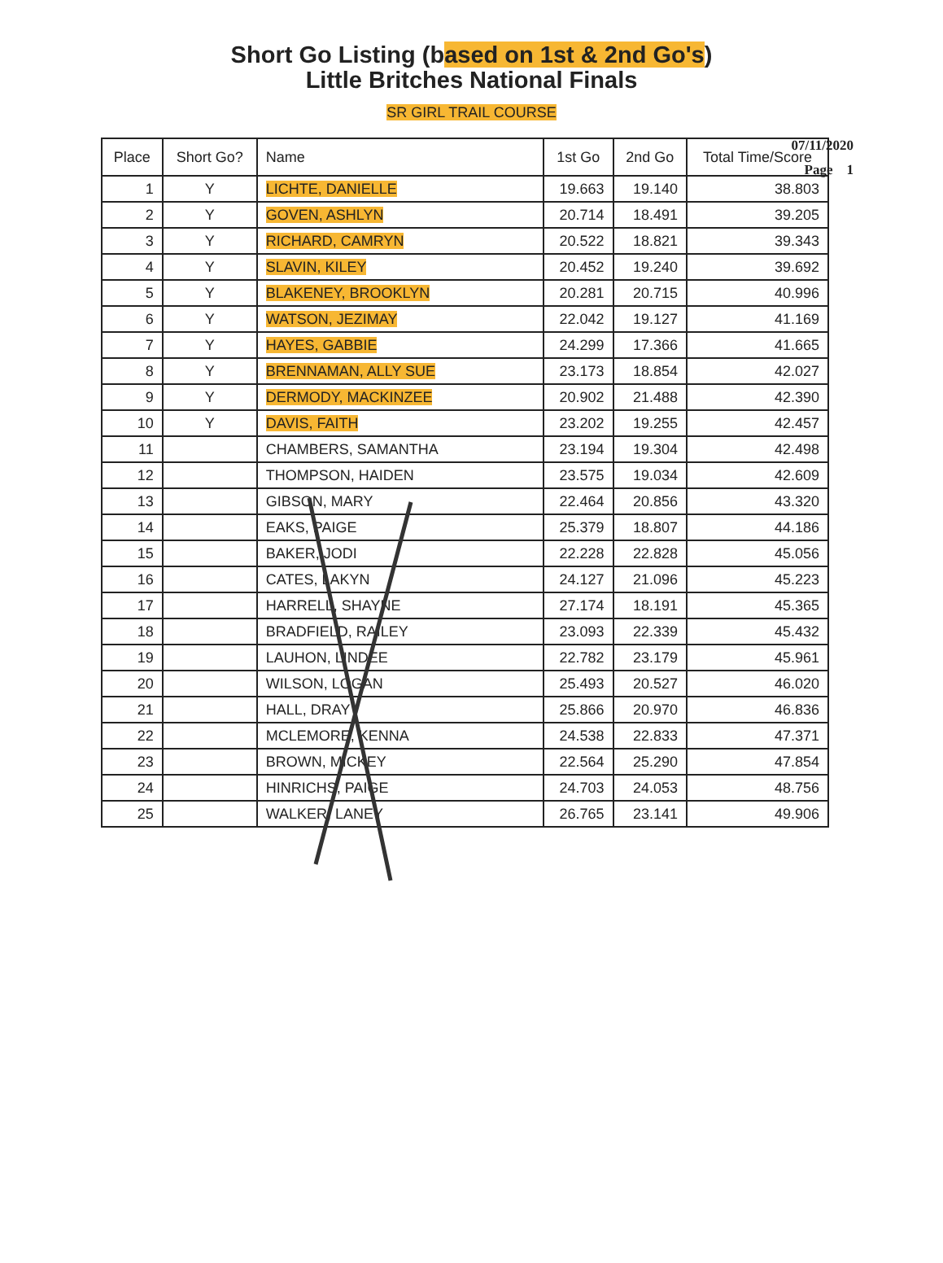Short Go Listing (based on 1st & 2nd Go's)
Little Britches National Finals
SR GIRL TRAIL COURSE
07/11/2020
Page 1
| Place | Short Go? | Name | 1st Go | 2nd Go | Total Time/Score |
| --- | --- | --- | --- | --- | --- |
| 1 | Y | LICHTE, DANIELLE | 19.663 | 19.140 | 38.803 |
| 2 | Y | GOVEN, ASHLYN | 20.714 | 18.491 | 39.205 |
| 3 | Y | RICHARD, CAMRYN | 20.522 | 18.821 | 39.343 |
| 4 | Y | SLAVIN, KILEY | 20.452 | 19.240 | 39.692 |
| 5 | Y | BLAKENEY, BROOKLYN | 20.281 | 20.715 | 40.996 |
| 6 | Y | WATSON, JEZIMAY | 22.042 | 19.127 | 41.169 |
| 7 | Y | HAYES, GABBIE | 24.299 | 17.366 | 41.665 |
| 8 | Y | BRENNAMAN, ALLY SUE | 23.173 | 18.854 | 42.027 |
| 9 | Y | DERMODY, MACKINZEE | 20.902 | 21.488 | 42.390 |
| 10 | Y | DAVIS, FAITH | 23.202 | 19.255 | 42.457 |
| 11 | | CHAMBERS, SAMANTHA | 23.194 | 19.304 | 42.498 |
| 12 | | THOMPSON, HAIDEN | 23.575 | 19.034 | 42.609 |
| 13 | | GIBSON, MARY | 22.464 | 20.856 | 43.320 |
| 14 | | EAKS, PAIGE | 25.379 | 18.807 | 44.186 |
| 15 | | BAKER, JODI | 22.228 | 22.828 | 45.056 |
| 16 | | CATES, LAKYN | 24.127 | 21.096 | 45.223 |
| 17 | | HARRELL, SHAYNE | 27.174 | 18.191 | 45.365 |
| 18 | | BRADFIELD, RAILEY | 23.093 | 22.339 | 45.432 |
| 19 | | LAUHON, LINDEE | 22.782 | 23.179 | 45.961 |
| 20 | | WILSON, LOGAN | 25.493 | 20.527 | 46.020 |
| 21 | | HALL, DRAY | 25.866 | 20.970 | 46.836 |
| 22 | | MCLEMORE, KENNA | 24.538 | 22.833 | 47.371 |
| 23 | | BROWN, MICKEY | 22.564 | 25.290 | 47.854 |
| 24 | | HINRICHS, PAIGE | 24.703 | 24.053 | 48.756 |
| 25 | | WALKER, LANEY | 26.765 | 23.141 | 49.906 |